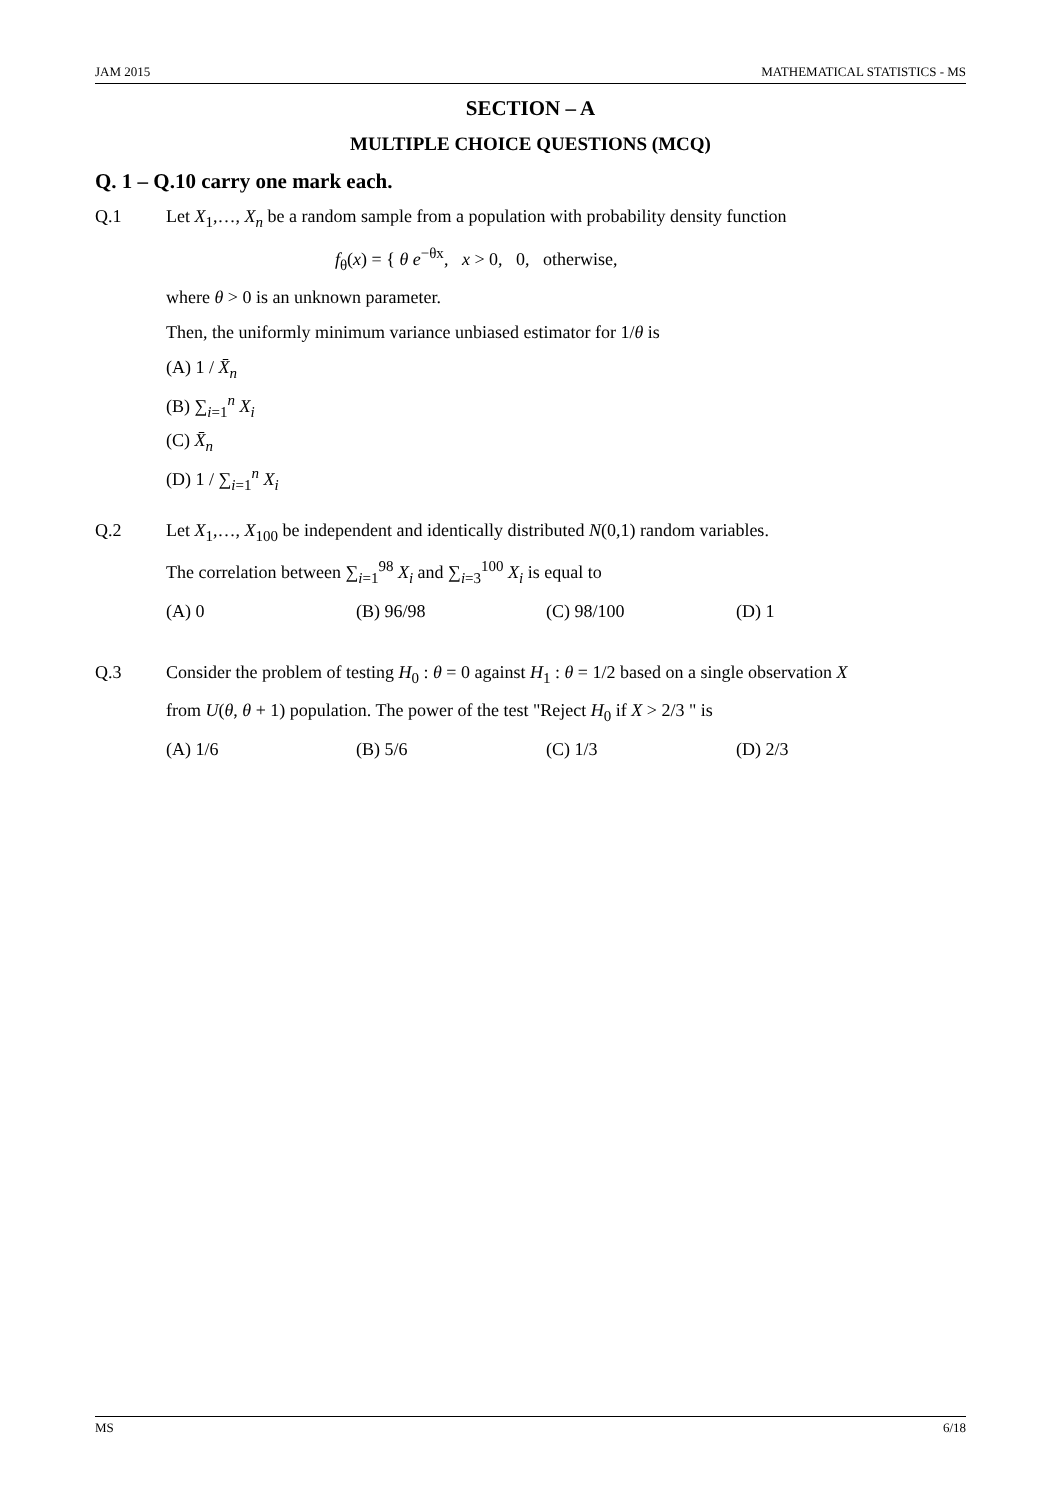JAM 2015 MATHEMATICAL STATISTICS - MS
SECTION – A
MULTIPLE CHOICE QUESTIONS (MCQ)
Q. 1 – Q.10 carry one mark each.
Q.1 Let X<sub>1</sub>,…, X<sub>n</sub> be a random sample from a population with probability density function
f<sub>θ</sub>(x) = { θ e<sup>−θx</sup>, x > 0, 0, otherwise,
where θ > 0 is an unknown parameter.
Then, the uniformly minimum variance unbiased estimator for 1/θ is
(A) 1 / X̄<sub>n</sub>
(B) ∑<sub>i=1</sub><sup>n</sup> X<sub>i</sub>
(C) X̄<sub>n</sub>
(D) 1 / ∑<sub>i=1</sub><sup>n</sup> X<sub>i</sub>
Q.2 Let X<sub>1</sub>,…, X<sub>100</sub> be independent and identically distributed N(0,1) random variables.
The correlation between ∑<sub>i=1</sub><sup>98</sup> X<sub>i</sub> and ∑<sub>i=3</sub><sup>100</sup> X<sub>i</sub> is equal to
(A) 0 (B) 96/98 (C) 98/100 (D) 1
Q.3 Consider the problem of testing H<sub>0</sub> : θ = 0 against H<sub>1</sub> : θ = 1/2 based on a single observation X
from U(θ, θ + 1) population. The power of the test "Reject H<sub>0</sub> if X > 2/3 " is
(A) 1/6 (B) 5/6 (C) 1/3 (D) 2/3
MS 6/18